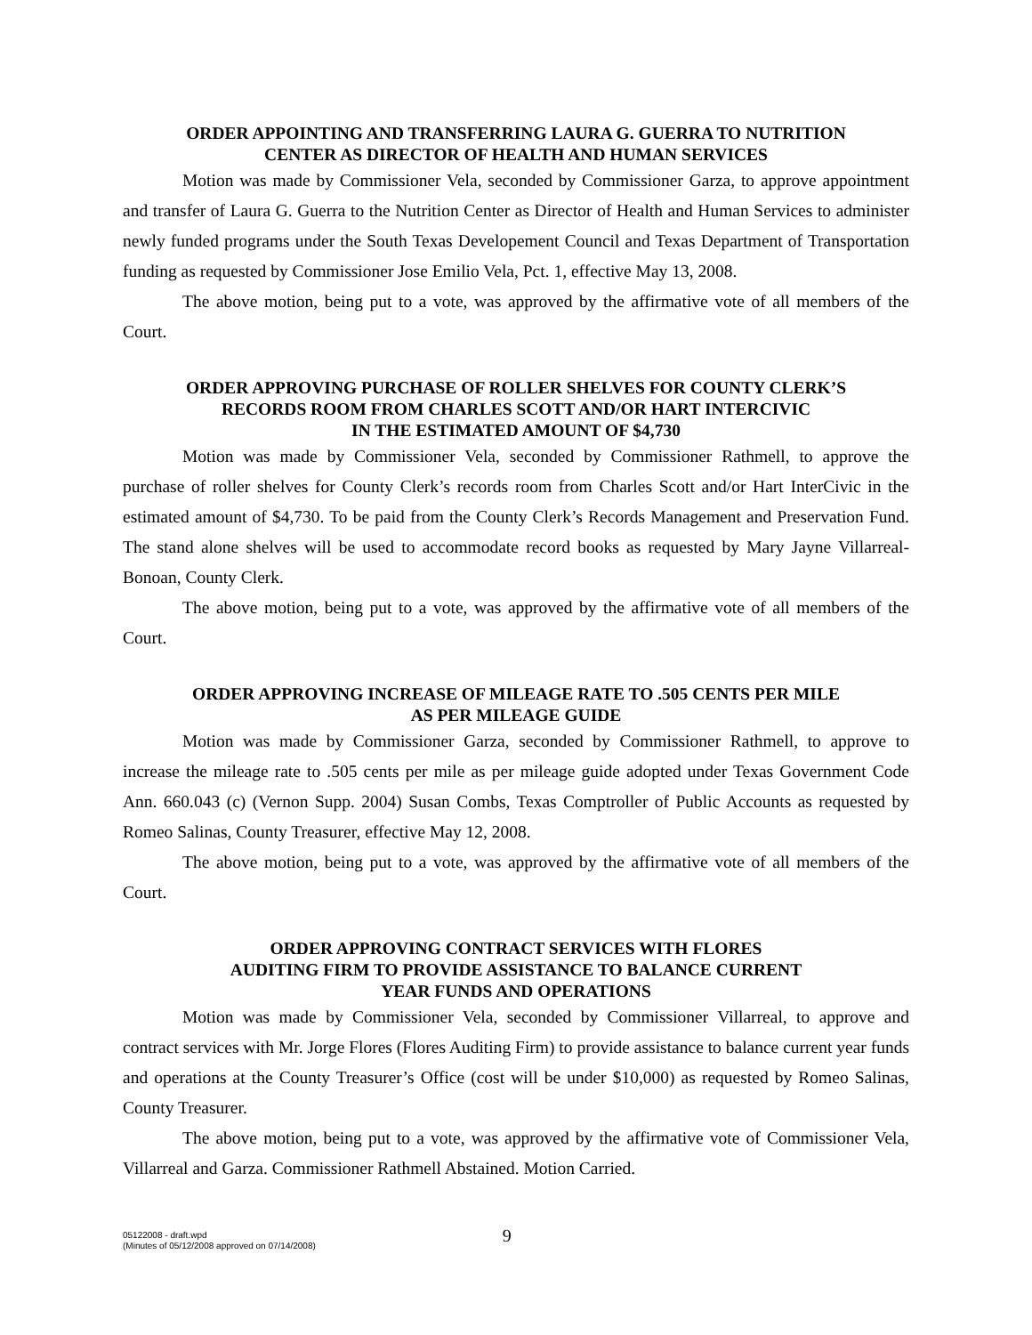ORDER APPOINTING AND TRANSFERRING LAURA G. GUERRA TO NUTRITION
CENTER AS DIRECTOR OF HEALTH AND HUMAN SERVICES
Motion was made by Commissioner Vela, seconded by Commissioner Garza, to approve appointment and transfer of Laura G. Guerra to the Nutrition Center as Director of Health and Human Services to administer newly funded programs under the South Texas Developement Council and Texas Department of Transportation funding as requested by Commissioner Jose Emilio Vela, Pct. 1, effective May 13, 2008.
The above motion, being put to a vote, was approved by the affirmative vote of all members of the Court.
ORDER APPROVING PURCHASE OF ROLLER SHELVES FOR COUNTY CLERK’S
RECORDS ROOM FROM CHARLES SCOTT AND/OR HART INTERCIVIC
IN THE ESTIMATED AMOUNT OF $4,730
Motion was made by Commissioner Vela, seconded by Commissioner Rathmell, to approve the purchase of roller shelves for County Clerk’s records room from Charles Scott and/or Hart InterCivic in the estimated amount of $4,730. To be paid from the County Clerk’s Records Management and Preservation Fund. The stand alone shelves will be used to accommodate record books as requested by Mary Jayne Villarreal-Bonoan, County Clerk.
The above motion, being put to a vote, was approved by the affirmative vote of all members of the Court.
ORDER APPROVING INCREASE OF MILEAGE RATE TO .505 CENTS PER MILE
AS PER MILEAGE GUIDE
Motion was made by Commissioner Garza, seconded by Commissioner Rathmell, to approve to increase the mileage rate to .505 cents per mile as per mileage guide adopted under Texas Government Code Ann. 660.043 (c) (Vernon Supp. 2004) Susan Combs, Texas Comptroller of Public Accounts as requested by Romeo Salinas, County Treasurer, effective May 12, 2008.
The above motion, being put to a vote, was approved by the affirmative vote of all members of the Court.
ORDER APPROVING CONTRACT SERVICES WITH FLORES
AUDITING FIRM TO PROVIDE ASSISTANCE TO BALANCE CURRENT
YEAR FUNDS AND OPERATIONS
Motion was made by Commissioner Vela, seconded by Commissioner Villarreal, to approve and contract services with Mr. Jorge Flores (Flores Auditing Firm) to provide assistance to balance current year funds and operations at the County Treasurer’s Office (cost will be under $10,000) as requested by Romeo Salinas, County Treasurer.
The above motion, being put to a vote, was approved by the affirmative vote of Commissioner Vela, Villarreal and Garza. Commissioner Rathmell Abstained. Motion Carried.
05122008 - draft.wpd
(Minutes of 05/12/2008 approved on 07/14/2008)
9